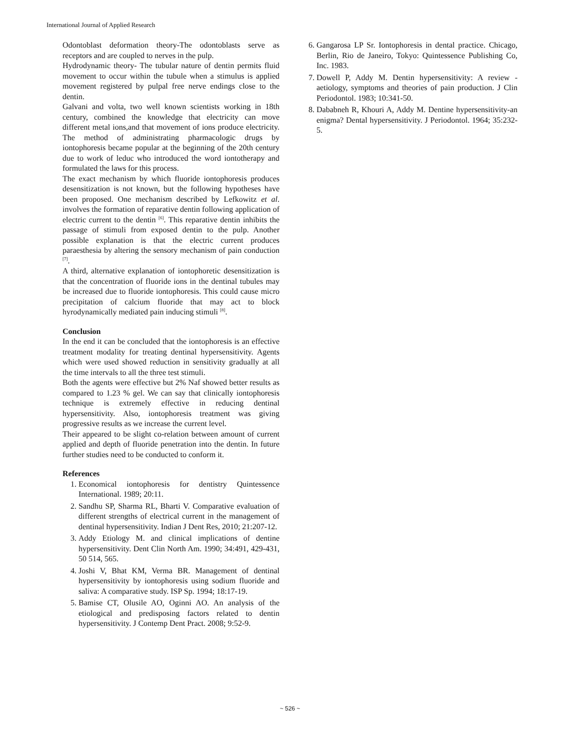International Journal of Applied Research
Odontoblast deformation theory-The odontoblasts serve as receptors and are coupled to nerves in the pulp.
Hydrodynamic theory- The tubular nature of dentin permits fluid movement to occur within the tubule when a stimulus is applied movement registered by pulpal free nerve endings close to the dentin.
Galvani and volta, two well known scientists working in 18th century, combined the knowledge that electricity can move different metal ions,and that movement of ions produce electricity. The method of administrating pharmacologic drugs by iontophoresis became popular at the beginning of the 20th century due to work of leduc who introduced the word iontotherapy and formulated the laws for this process.
The exact mechanism by which fluoride iontophoresis produces desensitization is not known, but the following hypotheses have been proposed. One mechanism described by Lefkowitz et al. involves the formation of reparative dentin following application of electric current to the dentin <sup>[6]</sup>. This reparative dentin inhibits the passage of stimuli from exposed dentin to the pulp. Another possible explanation is that the electric current produces paraesthesia by altering the sensory mechanism of pain conduction <sup>[7]</sup>.
A third, alternative explanation of iontophoretic desensitization is that the concentration of fluoride ions in the dentinal tubules may be increased due to fluoride iontophoresis. This could cause micro precipitation of calcium fluoride that may act to block hyrodynamically mediated pain inducing stimuli <sup>[8]</sup>.
Conclusion
In the end it can be concluded that the iontophoresis is an effective treatment modality for treating dentinal hypersensitivity. Agents which were used showed reduction in sensitivity gradually at all the time intervals to all the three test stimuli.
Both the agents were effective but 2% Naf showed better results as compared to 1.23 % gel. We can say that clinically iontophoresis technique is extremely effective in reducing dentinal hypersensitivity. Also, iontophoresis treatment was giving progressive results as we increase the current level.
Their appeared to be slight co-relation between amount of current applied and depth of fluoride penetration into the dentin. In future further studies need to be conducted to conform it.
References
1. Economical iontophoresis for dentistry Quintessence International. 1989; 20:11.
2. Sandhu SP, Sharma RL, Bharti V. Comparative evaluation of different strengths of electrical current in the management of dentinal hypersensitivity. Indian J Dent Res, 2010; 21:207-12.
3. Addy Etiology M. and clinical implications of dentine hypersensitivity. Dent Clin North Am. 1990; 34:491, 429-431, 50 514, 565.
4. Joshi V, Bhat KM, Verma BR. Management of dentinal hypersensitivity by iontophoresis using sodium fluoride and saliva: A comparative study. ISP Sp. 1994; 18:17-19.
5. Bamise CT, Olusile AO, Oginni AO. An analysis of the etiological and predisposing factors related to dentin hypersensitivity. J Contemp Dent Pract. 2008; 9:52-9.
6. Gangarosa LP Sr. Iontophoresis in dental practice. Chicago, Berlin, Rio de Janeiro, Tokyo: Quintessence Publishing Co, Inc. 1983.
7. Dowell P, Addy M. Dentin hypersensitivity: A review - aetiology, symptoms and theories of pain production. J Clin Periodontol. 1983; 10:341-50.
8. Dababneh R, Khouri A, Addy M. Dentine hypersensitivity-an enigma? Dental hypersensitivity. J Periodontol. 1964; 35:232-5.
~ 526 ~